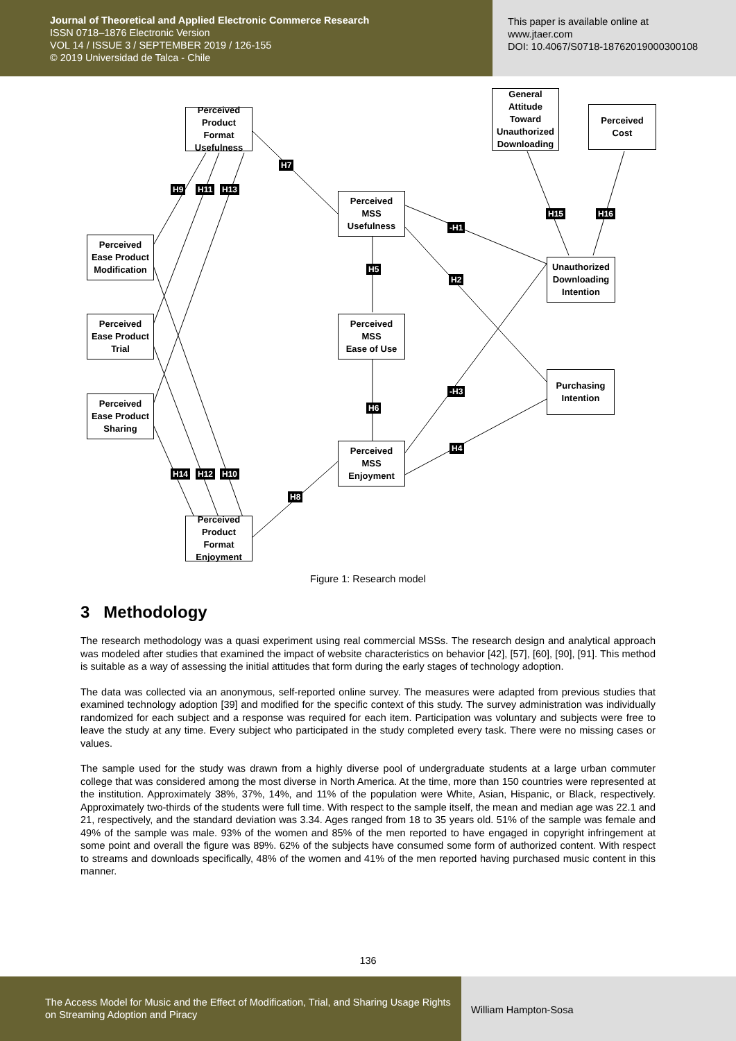Journal of Theoretical and Applied Electronic Commerce Research
ISSN 0718–1876 Electronic Version
VOL 14 / ISSUE 3 / SEPTEMBER 2019 / 126-155
© 2019 Universidad de Talca - Chile
This paper is available online at
www.jtaer.com
DOI: 10.4067/S0718-18762019000300108
Perceived
Product Format
Usefulness
General
Attitude Toward
Unauthorized
Downloading
Perceived
Cost
H7
H9 H11 H13
Perceived
MSS
Usefulness
-H1
H15 H16
Perceived
Ease Product
Modification
Unauthorized
Downloading
Intention
H5
H2
Perceived
Ease Product
Trial
Perceived
MSS
Ease of Use
Purchasing
Intention
-H3
Perceived
Ease Product
Sharing
H6
H4
Perceived
MSS
Enjoyment
H14 H12 H10
H8
Perceived
Product Format
Enjoyment
Figure 1: Research model
3 Methodology
The research methodology was a quasi experiment using real commercial MSSs. The research design and analytical approach was modeled after studies that examined the impact of website characteristics on behavior [42], [57], [60], [90], [91]. This method is suitable as a way of assessing the initial attitudes that form during the early stages of technology adoption.
The data was collected via an anonymous, self-reported online survey. The measures were adapted from previous studies that examined technology adoption [39] and modified for the specific context of this study. The survey administration was individually randomized for each subject and a response was required for each item. Participation was voluntary and subjects were free to leave the study at any time. Every subject who participated in the study completed every task. There were no missing cases or values.
The sample used for the study was drawn from a highly diverse pool of undergraduate students at a large urban commuter college that was considered among the most diverse in North America. At the time, more than 150 countries were represented at the institution. Approximately 38%, 37%, 14%, and 11% of the population were White, Asian, Hispanic, or Black, respectively. Approximately two-thirds of the students were full time. With respect to the sample itself, the mean and median age was 22.1 and 21, respectively, and the standard deviation was 3.34. Ages ranged from 18 to 35 years old. 51% of the sample was female and 49% of the sample was male. 93% of the women and 85% of the men reported to have engaged in copyright infringement at some point and overall the figure was 89%. 62% of the subjects have consumed some form of authorized content. With respect to streams and downloads specifically, 48% of the women and 41% of the men reported having purchased music content in this manner.
136
The Access Model for Music and the Effect of Modification, Trial, and Sharing Usage Rights on Streaming Adoption and Piracy
William Hampton-Sosa